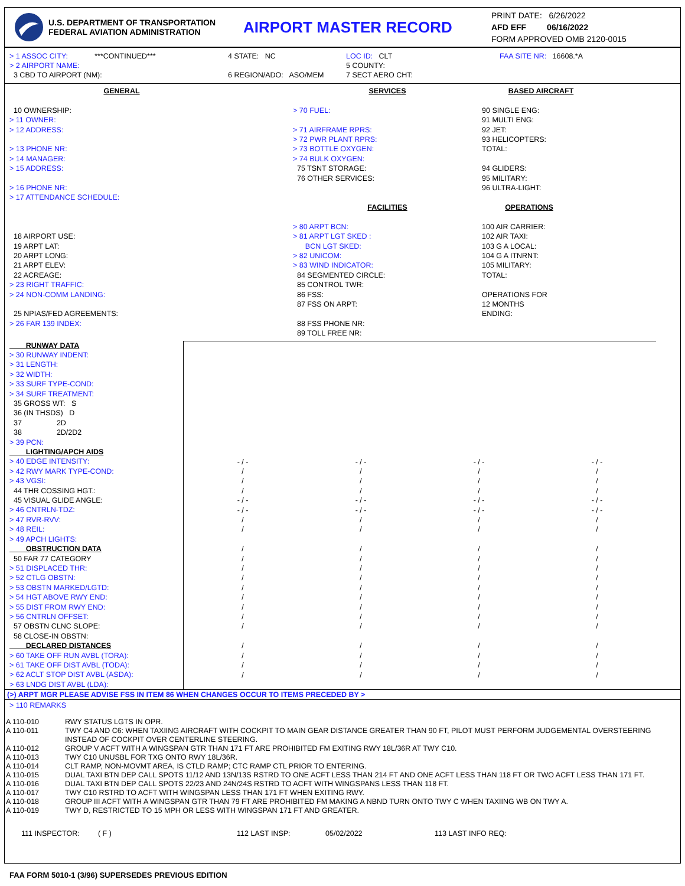U.S. DEPARTMENT OF TRANSPORTATION
FEDERAL AVIATION ADMINISTRATION
AIRPORT MASTER RECORD
PRINT DATE: 6/26/2022
AFD EFF 06/16/2022
FORM APPROVED OMB 2120-0015
> 1 ASSOC CITY: ***CONTINUED***
> 2 AIRPORT NAME:
3 CBD TO AIRPORT (NM):
4 STATE: NC
6 REGION/ADO: ASO/MEM
LOC ID: CLT
5 COUNTY:
7 SECT AERO CHT:
FAA SITE NR: 16608.*A
GENERAL
10 OWNERSHIP:
> 11 OWNER:
> 12 ADDRESS:
> 13 PHONE NR:
> 14 MANAGER:
> 15 ADDRESS:
> 16 PHONE NR:
> 17 ATTENDANCE SCHEDULE:
18 AIRPORT USE:
19 ARPT LAT:
20 ARPT LONG:
21 ARPT ELEV:
22 ACREAGE:
> 23 RIGHT TRAFFIC:
> 24 NON-COMM LANDING:
25 NPIAS/FED AGREEMENTS:
> 26 FAR 139 INDEX:
SERVICES
> 70 FUEL:
> 71 AIRFRAME RPRS:
> 72 PWR PLANT RPRS:
> 73 BOTTLE OXYGEN:
> 74 BULK OXYGEN:
75 TSNT STORAGE:
76 OTHER SERVICES:
FACILITIES
> 80 ARPT BCN:
> 81 ARPT LGT SKED :
BCN LGT SKED:
> 82 UNICOM:
> 83 WIND INDICATOR:
84 SEGMENTED CIRCLE:
85 CONTROL TWR:
86 FSS:
87 FSS ON ARPT:
88 FSS PHONE NR:
89 TOLL FREE NR:
BASED AIRCRAFT
90 SINGLE ENG:
91 MULTI ENG:
92 JET:
93 HELICOPTERS:
TOTAL:
94 GLIDERS:
95 MILITARY:
96 ULTRA-LIGHT:
OPERATIONS
100 AIR CARRIER:
102 AIR TAXI:
103 G A LOCAL:
104 G A ITNRNT:
105 MILITARY:
TOTAL:
OPERATIONS FOR
12 MONTHS
ENDING:
RUNWAY DATA
> 30 RUNWAY INDENT:
> 31 LENGTH:
> 32 WIDTH:
> 33 SURF TYPE-COND:
> 34 SURF TREATMENT:
35 GROSS WT: S
36 (IN THSDS) D
37 2D
38 2D/2D2
> 39 PCN:
LIGHTING/APCH AIDS
> 40 EDGE INTENSITY:
> 42 RWY MARK TYPE-COND:
> 43 VGSI:
44 THR COSSING HGT.:
45 VISUAL GLIDE ANGLE:
> 46 CNTRLN-TDZ:
> 47 RVR-RVV:
> 48 REIL:
> 49 APCH LIGHTS:
OBSTRUCTION DATA
50 FAR 77 CATEGORY
> 51 DISPLACED THR:
> 52 CTLG OBSTN:
> 53 OBSTN MARKED/LGTD:
> 54 HGT ABOVE RWY END:
> 55 DIST FROM RWY END:
> 56 CNTRLN OFFSET:
57 OBSTN CLNC SLOPE:
58 CLOSE-IN OBSTN:
DECLARED DISTANCES
> 60 TAKE OFF RUN AVBL (TORA):
> 61 TAKE OFF DIST AVBL (TODA):
> 62 ACLT STOP DIST AVBL (ASDA):
> 63 LNDG DIST AVBL (LDA):
- / -
/
/
/
- / -
- / -
/
/
/
/
/
/
/
/
/
/
/
/
/
/
/
- / -
/
/
/
- / -
- / -
/
/
/
/
/
/
/
/
/
/
/
/
/
/
/
- / -
/
/
/
- / -
- / -
/
/
/
/
/
/
/
/
/
/
/
/
/
/
/
- / -
/
/
/
- / -
- / -
/
/
/
/
/
/
/
/
/
/
/
/
/
/
/
(>) ARPT MGR PLEASE ADVISE FSS IN ITEM 86 WHEN CHANGES OCCUR TO ITEMS PRECEDED BY >
> 110 REMARKS
| A 110-010 | RWY STATUS LGTS IN OPR. |
| A 110-011 | TWY C4 AND C6: WHEN TAXIING AIRCRAFT WITH COCKPIT TO MAIN GEAR DISTANCE GREATER THAN 90 FT, PILOT MUST PERFORM JUDGEMENTAL OVERSTEERING INSTEAD OF COCKPIT OVER CENTERLINE STEERING. |
| A 110-012 | GROUP V ACFT WITH A WINGSPAN GTR THAN 171 FT ARE PROHIBITED FM EXITING RWY 18L/36R AT TWY C10. |
| A 110-013 | TWY C10 UNUSBL FOR TXG ONTO RWY 18L/36R. |
| A 110-014 | CLT RAMP, NON-MOVMT AREA, IS CTLD RAMP; CTC RAMP CTL PRIOR TO ENTERING. |
| A 110-015 | DUAL TAXI BTN DEP CALL SPOTS 11/12 AND 13N/13S RSTRD TO ONE ACFT LESS THAN 214 FT AND ONE ACFT LESS THAN 118 FT OR TWO ACFT LESS THAN 171 FT. |
| A 110-016 | DUAL TAXI BTN DEP CALL SPOTS 22/23 AND 24N/24S RSTRD TO ACFT WITH WINGSPANS LESS THAN 118 FT. |
| A 110-017 | TWY C10 RSTRD TO ACFT WITH WINGSPAN LESS THAN 171 FT WHEN EXITING RWY. |
| A 110-018 | GROUP III ACFT WITH A WINGSPAN GTR THAN 79 FT ARE PROHIBITED FM MAKING A NBND TURN ONTO TWY C WHEN TAXIING WB ON TWY A. |
| A 110-019 | TWY D, RESTRICTED TO 15 MPH OR LESS WITH WINGSPAN 171 FT AND GREATER. |
111 INSPECTOR: ( F )
112 LAST INSP:
05/02/2022
113 LAST INFO REQ:
FAA FORM 5010-1 (3/96) SUPERSEDES PREVIOUS EDITION